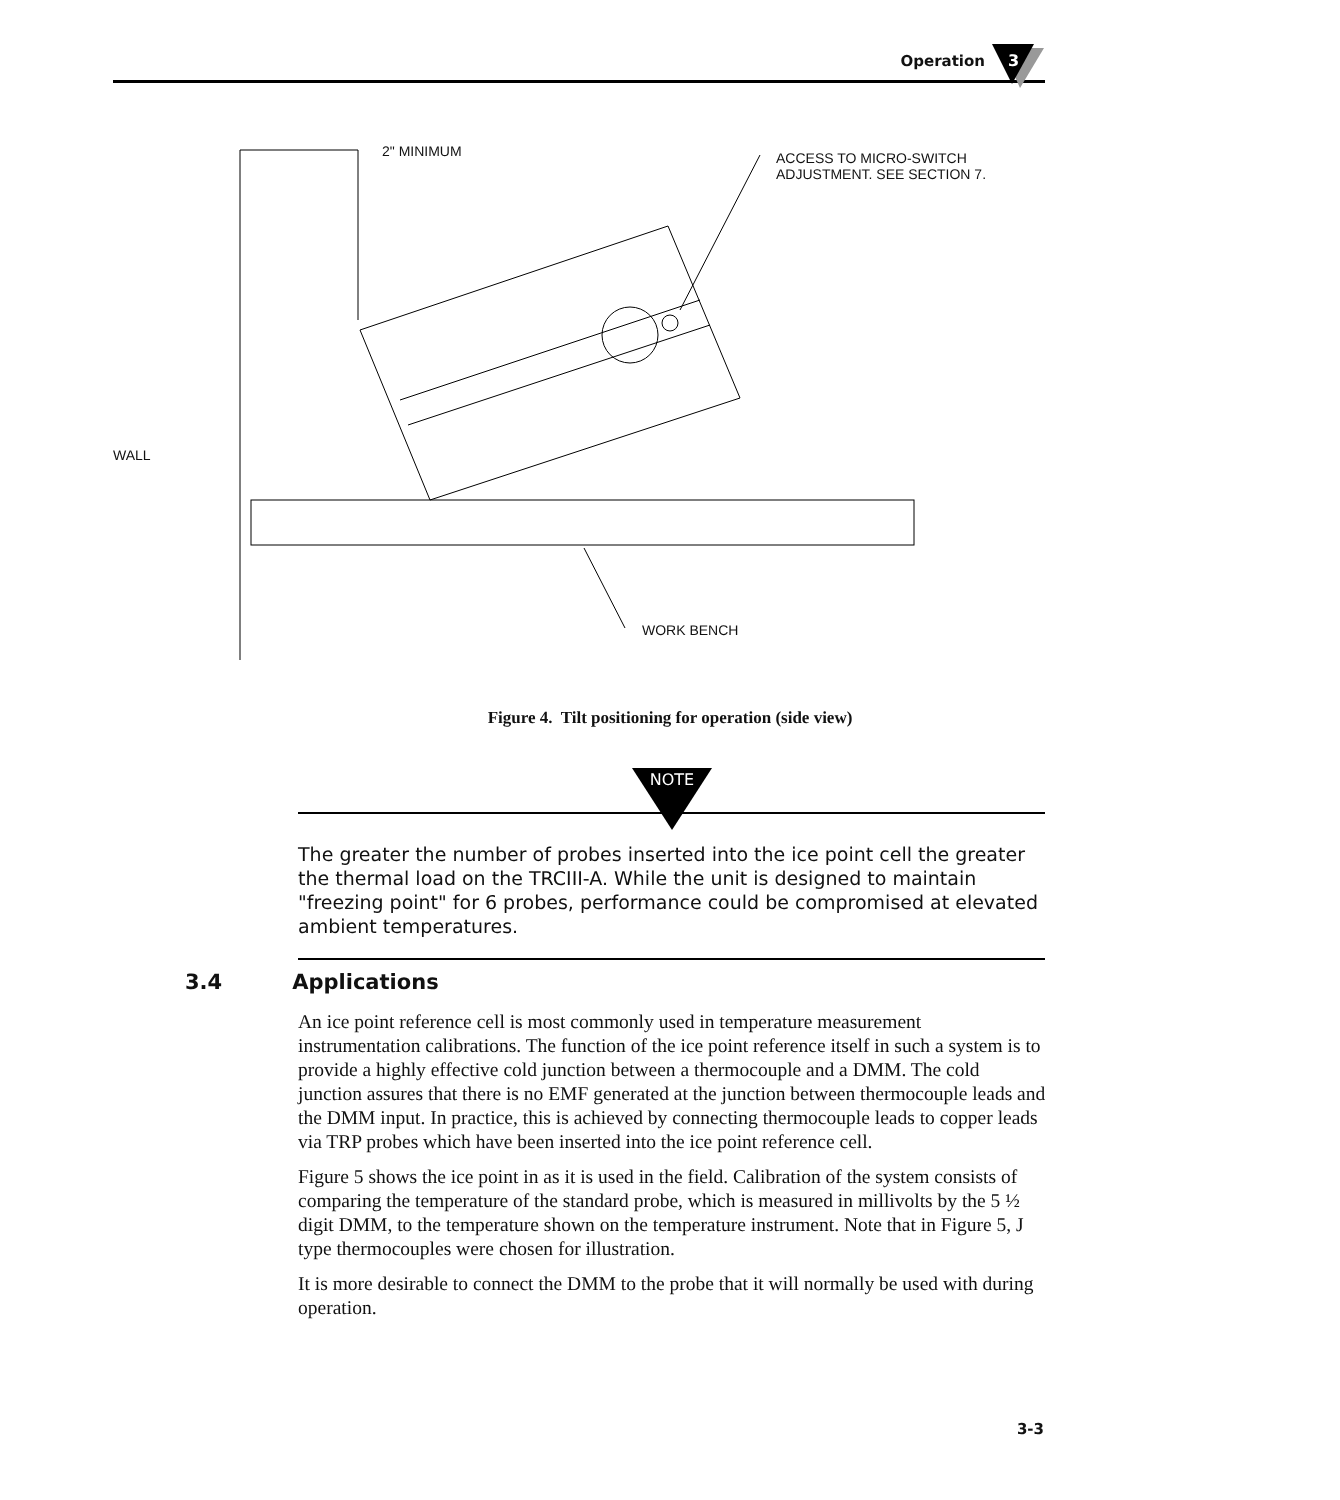Operation
3
2" MINIMUM
ACCESS TO MICRO-SWITCH
ADJUSTMENT. SEE SECTION 7.
WALL
WORK BENCH
Figure 4. Tilt positioning for operation (side view)
NOTE
The greater the number of probes inserted into the ice point cell the greater the thermal load on the TRCIII-A. While the unit is designed to maintain "freezing point" for 6 probes, performance could be compromised at elevated ambient temperatures.
3.4 Applications
An ice point reference cell is most commonly used in temperature measurement instrumentation calibrations. The function of the ice point reference itself in such a system is to provide a highly effective cold junction between a thermocouple and a DMM. The cold junction assures that there is no EMF generated at the junction between thermocouple leads and the DMM input. In practice, this is achieved by connecting thermocouple leads to copper leads via TRP probes which have been inserted into the ice point reference cell.
Figure 5 shows the ice point in as it is used in the field. Calibration of the system consists of comparing the temperature of the standard probe, which is measured in millivolts by the 5 ½ digit DMM, to the temperature shown on the temperature instrument. Note that in Figure 5, J type thermocouples were chosen for illustration.
It is more desirable to connect the DMM to the probe that it will normally be used with during operation.
3-3